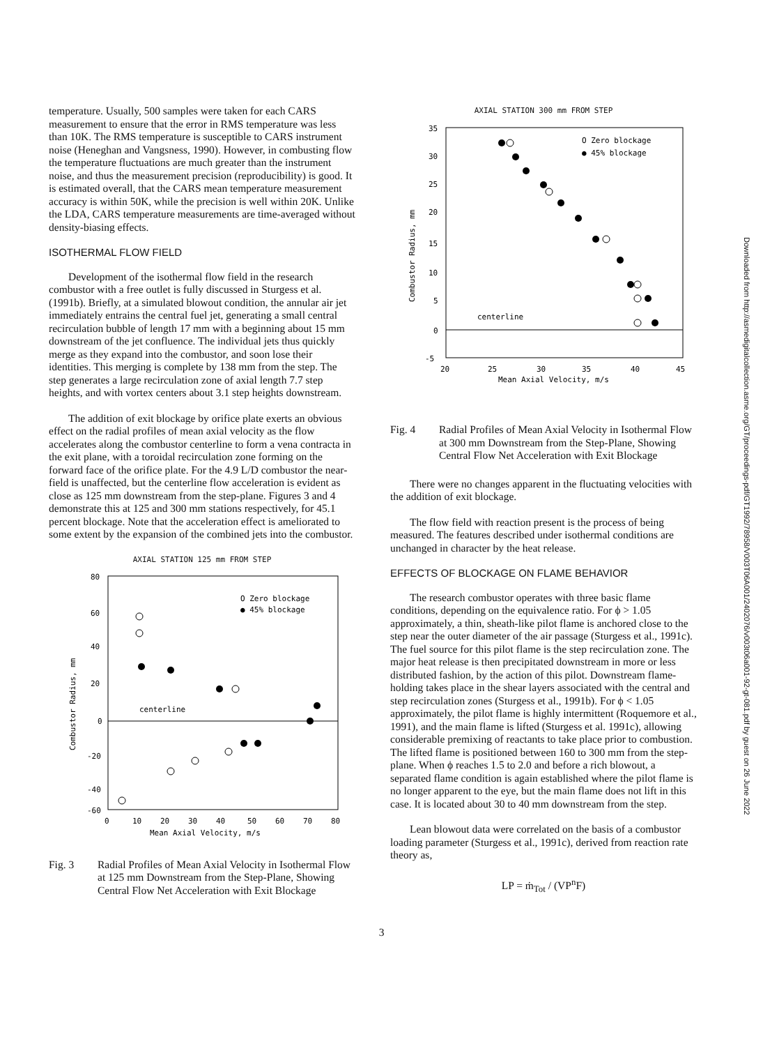Downloaded from http://asmedigitalcollection.asme.org/GT/proceedings-pdf/GT1992/78958/V003T06A001/2402076/v003t06a001-92-gt-081.pdf by guest on 26 June 2022
temperature. Usually, 500 samples were taken for each CARS measurement to ensure that the error in RMS temperature was less than 10K. The RMS temperature is susceptible to CARS instrument noise (Heneghan and Vangsness, 1990). However, in combusting flow the temperature fluctuations are much greater than the instrument noise, and thus the measurement precision (reproducibility) is good. It is estimated overall, that the CARS mean temperature measurement accuracy is within 50K, while the precision is well within 20K. Unlike the LDA, CARS temperature measurements are time-averaged without density-biasing effects.
ISOTHERMAL FLOW FIELD
Development of the isothermal flow field in the research combustor with a free outlet is fully discussed in Sturgess et al. (1991b). Briefly, at a simulated blowout condition, the annular air jet immediately entrains the central fuel jet, generating a small central recirculation bubble of length 17 mm with a beginning about 15 mm downstream of the jet confluence. The individual jets thus quickly merge as they expand into the combustor, and soon lose their identities. This merging is complete by 138 mm from the step. The step generates a large recirculation zone of axial length 7.7 step heights, and with vortex centers about 3.1 step heights downstream.
The addition of exit blockage by orifice plate exerts an obvious effect on the radial profiles of mean axial velocity as the flow accelerates along the combustor centerline to form a vena contracta in the exit plane, with a toroidal recirculation zone forming on the forward face of the orifice plate. For the 4.9 L/D combustor the near-field is unaffected, but the centerline flow acceleration is evident as close as 125 mm downstream from the step-plane. Figures 3 and 4 demonstrate this at 125 and 300 mm stations respectively, for 45.1 percent blockage. Note that the acceleration effect is ameliorated to some extent by the expansion of the combined jets into the combustor.
AXIAL STATION 125 mm FROM STEP
80
60
40
20
0
-20
-40
-60
0
10
20
30
40
50
60
70
80
Mean Axial Velocity, m/s
Combustor Radius, mm
centerline
O Zero blockage
● 45% blockage
Fig. 3 Radial Profiles of Mean Axial Velocity in Isothermal Flow at 125 mm Downstream from the Step-Plane, Showing Central Flow Net Acceleration with Exit Blockage
AXIAL STATION 300 mm FROM STEP
35
30
25
20
15
10
5
0
-5
20
25
30
35
40
45
Mean Axial Velocity, m/s
Combustor Radius, mm
centerline
O Zero blockage
● 45% blockage
Fig. 4 Radial Profiles of Mean Axial Velocity in Isothermal Flow at 300 mm Downstream from the Step-Plane, Showing Central Flow Net Acceleration with Exit Blockage
There were no changes apparent in the fluctuating velocities with the addition of exit blockage.
The flow field with reaction present is the process of being measured. The features described under isothermal conditions are unchanged in character by the heat release.
EFFECTS OF BLOCKAGE ON FLAME BEHAVIOR
The research combustor operates with three basic flame conditions, depending on the equivalence ratio. For ϕ > 1.05 approximately, a thin, sheath-like pilot flame is anchored close to the step near the outer diameter of the air passage (Sturgess et al., 1991c). The fuel source for this pilot flame is the step recirculation zone. The major heat release is then precipitated downstream in more or less distributed fashion, by the action of this pilot. Downstream flame-holding takes place in the shear layers associated with the central and step recirculation zones (Sturgess et al., 1991b). For ϕ < 1.05 approximately, the pilot flame is highly intermittent (Roquemore et al., 1991), and the main flame is lifted (Sturgess et al. 1991c), allowing considerable premixing of reactants to take place prior to combustion. The lifted flame is positioned between 160 to 300 mm from the step-plane. When ϕ reaches 1.5 to 2.0 and before a rich blowout, a separated flame condition is again established where the pilot flame is no longer apparent to the eye, but the main flame does not lift in this case. It is located about 30 to 40 mm downstream from the step.
Lean blowout data were correlated on the basis of a combustor loading parameter (Sturgess et al., 1991c), derived from reaction rate theory as,
LP = ṁ<sub>Tot</sub> / (VP<sup>n</sup>F)
3